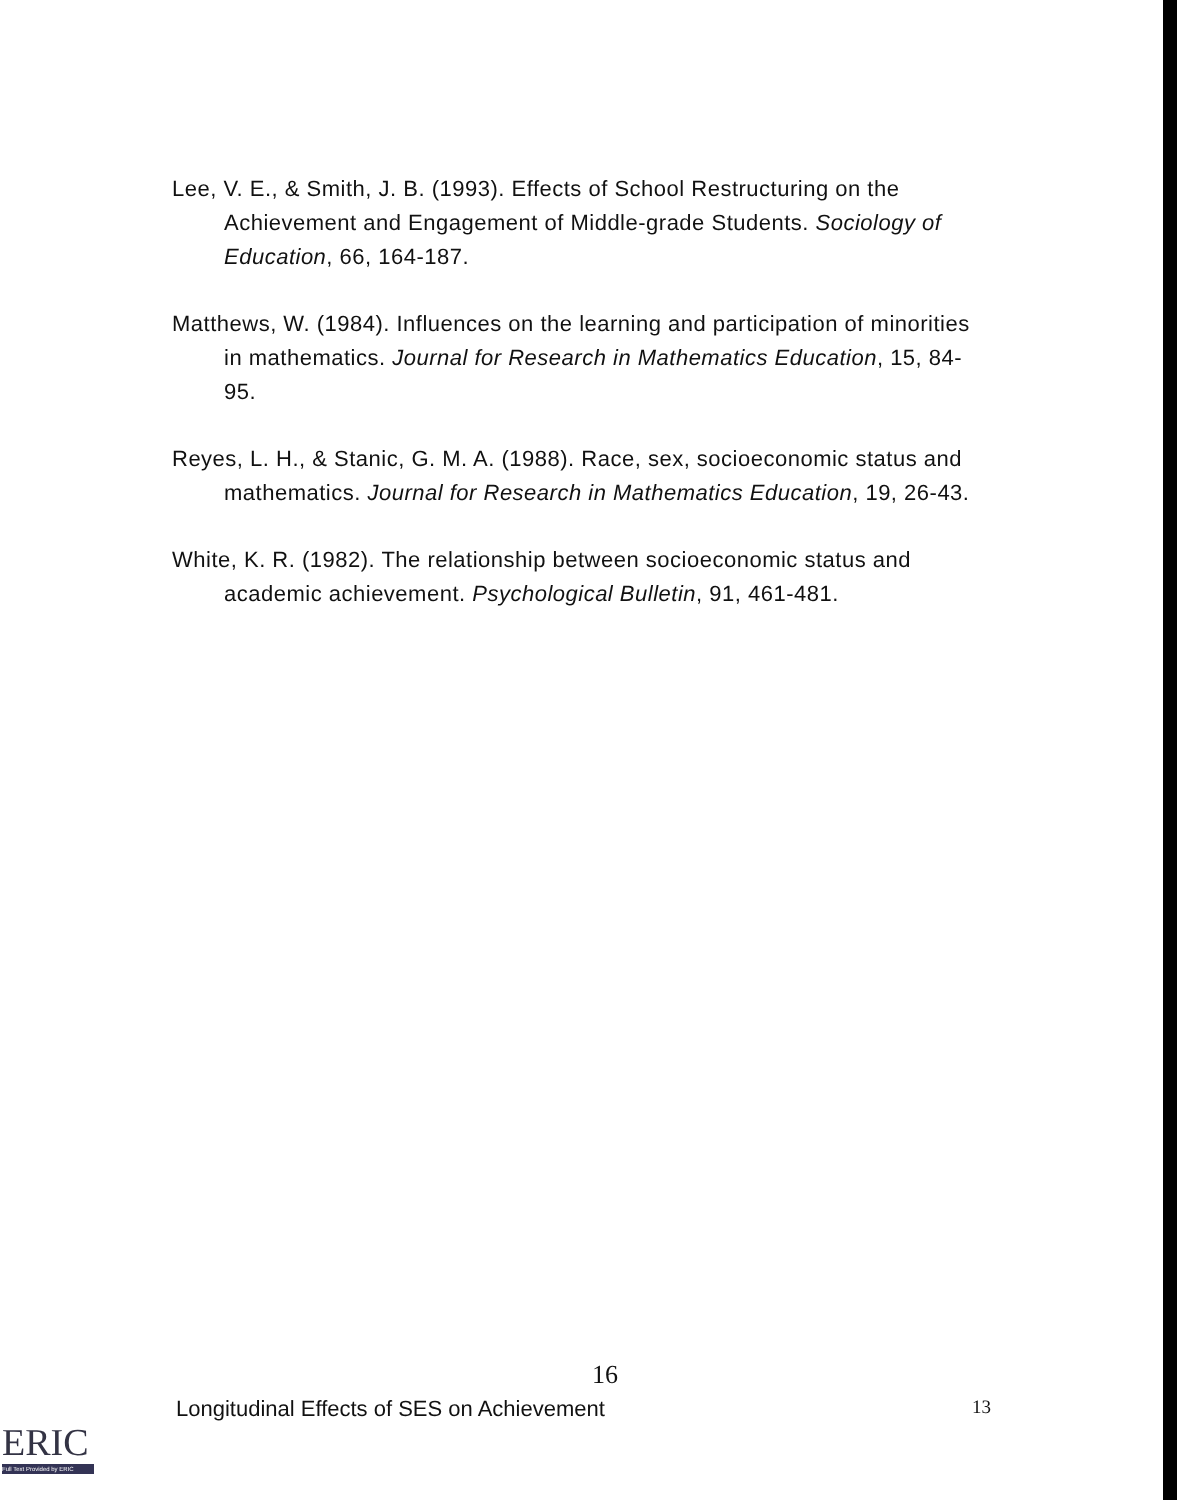Lee, V. E., & Smith, J. B. (1993). Effects of School Restructuring on the Achievement and Engagement of Middle-grade Students. Sociology of Education, 66, 164-187.
Matthews, W. (1984). Influences on the learning and participation of minorities in mathematics. Journal for Research in Mathematics Education, 15, 84-95.
Reyes, L. H., & Stanic, G. M. A. (1988). Race, sex, socioeconomic status and mathematics. Journal for Research in Mathematics Education, 19, 26-43.
White, K. R. (1982). The relationship between socioeconomic status and academic achievement. Psychological Bulletin, 91, 461-481.
16
Longitudinal Effects of SES on Achievement 13
ERIC
Full Text Provided by ERIC